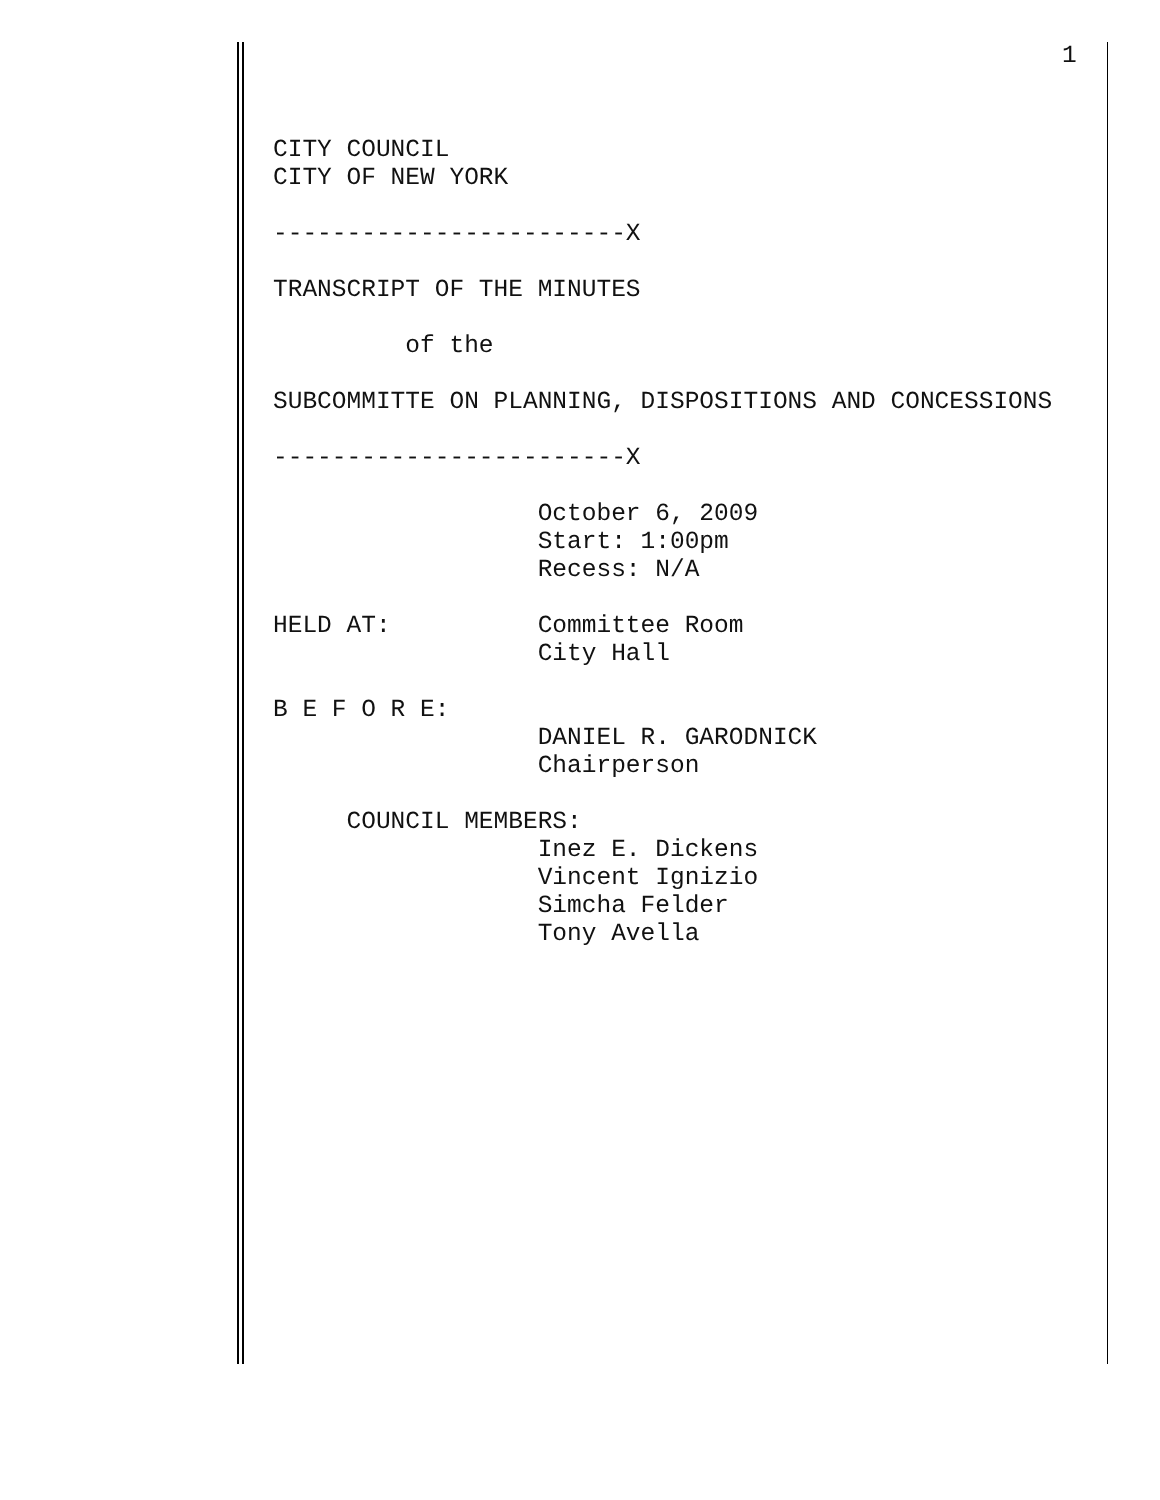1
CITY COUNCIL CITY OF NEW YORK ------------------------X TRANSCRIPT OF THE MINUTES of the SUBCOMMITTE ON PLANNING, DISPOSITIONS AND CONCESSIONS ------------------------X October 6, 2009 Start: 1:00pm Recess: N/A HELD AT: Committee Room City Hall B E F O R E: DANIEL R. GARODNICK Chairperson COUNCIL MEMBERS: Inez E. Dickens Vincent Ignizio Simcha Felder Tony Avella